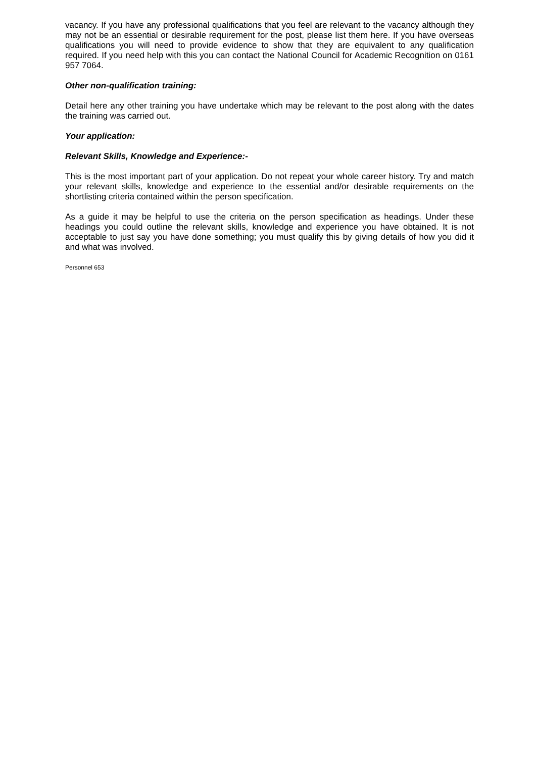vacancy. If you have any professional qualifications that you feel are relevant to the vacancy although they may not be an essential or desirable requirement for the post, please list them here. If you have overseas qualifications you will need to provide evidence to show that they are equivalent to any qualification required. If you need help with this you can contact the National Council for Academic Recognition on 0161 957 7064.
Other non-qualification training:
Detail here any other training you have undertake which may be relevant to the post along with the dates the training was carried out.
Your application:
Relevant Skills, Knowledge and Experience:-
This is the most important part of your application. Do not repeat your whole career history. Try and match your relevant skills, knowledge and experience to the essential and/or desirable requirements on the shortlisting criteria contained within the person specification.
As a guide it may be helpful to use the criteria on the person specification as headings. Under these headings you could outline the relevant skills, knowledge and experience you have obtained. It is not acceptable to just say you have done something; you must qualify this by giving details of how you did it and what was involved.
Personnel 653